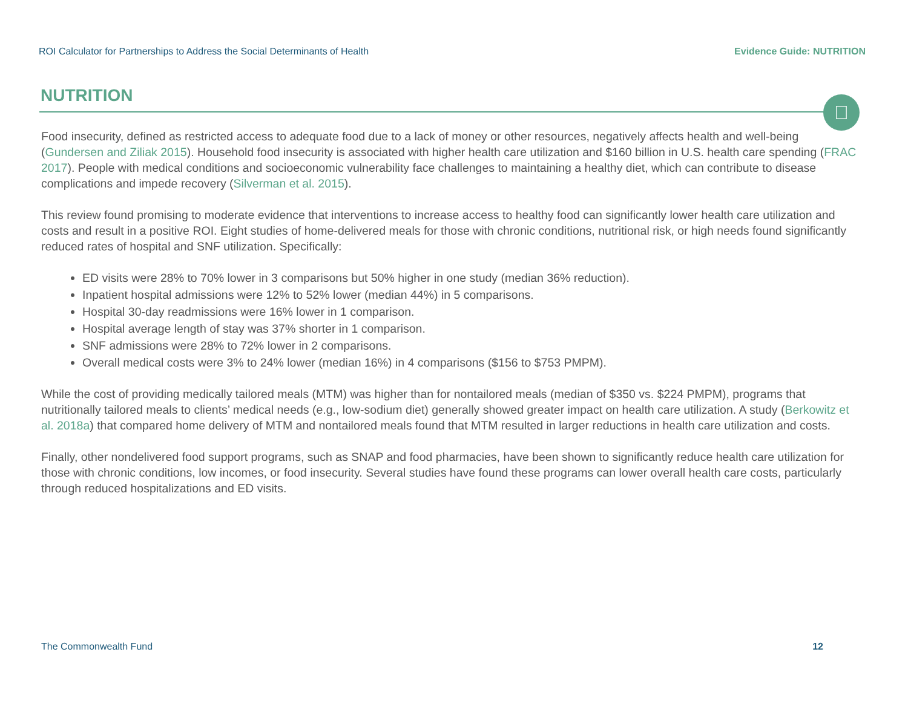ROI Calculator for Partnerships to Address the Social Determinants of Health Evidence Guide: NUTRITION
NUTRITION

Food insecurity, defined as restricted access to adequate food due to a lack of money or other resources, negatively affects health and well-being (Gundersen and Ziliak 2015). Household food insecurity is associated with higher health care utilization and $160 billion in U.S. health care spending (FRAC 2017). People with medical conditions and socioeconomic vulnerability face challenges to maintaining a healthy diet, which can contribute to disease complications and impede recovery (Silverman et al. 2015).
This review found promising to moderate evidence that interventions to increase access to healthy food can significantly lower health care utilization and costs and result in a positive ROI. Eight studies of home-delivered meals for those with chronic conditions, nutritional risk, or high needs found significantly reduced rates of hospital and SNF utilization. Specifically:
ED visits were 28% to 70% lower in 3 comparisons but 50% higher in one study (median 36% reduction).
Inpatient hospital admissions were 12% to 52% lower (median 44%) in 5 comparisons.
Hospital 30-day readmissions were 16% lower in 1 comparison.
Hospital average length of stay was 37% shorter in 1 comparison.
SNF admissions were 28% to 72% lower in 2 comparisons.
Overall medical costs were 3% to 24% lower (median 16%) in 4 comparisons ($156 to $753 PMPM).
While the cost of providing medically tailored meals (MTM) was higher than for nontailored meals (median of $350 vs. $224 PMPM), programs that nutritionally tailored meals to clients’ medical needs (e.g., low-sodium diet) generally showed greater impact on health care utilization. A study (Berkowitz et al. 2018a) that compared home delivery of MTM and nontailored meals found that MTM resulted in larger reductions in health care utilization and costs.
Finally, other nondelivered food support programs, such as SNAP and food pharmacies, have been shown to significantly reduce health care utilization for those with chronic conditions, low incomes, or food insecurity. Several studies have found these programs can lower overall health care costs, particularly through reduced hospitalizations and ED visits.
The Commonwealth Fund 12